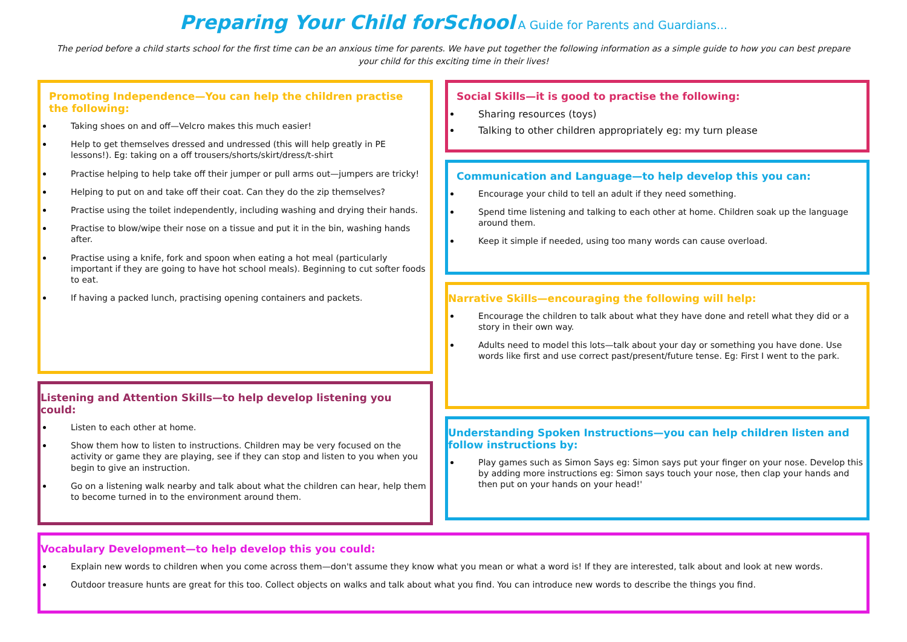Preparing Your Child forSchool A Guide for Parents and Guardians...
The period before a child starts school for the first time can be an anxious time for parents. We have put together the following information as a simple guide to how you can best prepare your child for this exciting time in their lives!
Promoting Independence—You can help the children practise the following:
Taking shoes on and off—Velcro makes this much easier!
Help to get themselves dressed and undressed (this will help greatly in PE lessons!). Eg: taking on a off trousers/shorts/skirt/dress/t-shirt
Practise helping to help take off their jumper or pull arms out—jumpers are tricky!
Helping to put on and take off their coat. Can they do the zip themselves?
Practise using the toilet independently, including washing and drying their hands.
Practise to blow/wipe their nose on a tissue and put it in the bin, washing hands after.
Practise using a knife, fork and spoon when eating a hot meal (particularly important if they are going to have hot school meals). Beginning to cut softer foods to eat.
If having a packed lunch, practising opening containers and packets.
Listening and Attention Skills—to help develop listening you could:
Listen to each other at home.
Show them how to listen to instructions. Children may be very focused on the activity or game they are playing, see if they can stop and listen to you when you begin to give an instruction.
Go on a listening walk nearby and talk about what the children can hear, help them to become turned in to the environment around them.
Social Skills—it is good to practise the following:
Sharing resources (toys)
Talking to other children appropriately eg: my turn please
Communication and Language—to help develop this you can:
Encourage your child to tell an adult if they need something.
Spend time listening and talking to each other at home. Children soak up the language around them.
Keep it simple if needed, using too many words can cause overload.
Narrative Skills—encouraging the following will help:
Encourage the children to talk about what they have done and retell what they did or a story in their own way.
Adults need to model this lots—talk about your day or something you have done. Use words like first and use correct past/present/future tense. Eg: First I went to the park.
Understanding Spoken Instructions—you can help children listen and follow instructions by:
Play games such as Simon Says eg: Simon says put your finger on your nose. Develop this by adding more instructions eg: Simon says touch your nose, then clap your hands and then put on your hands on your head!'
Vocabulary Development—to help develop this you could:
Explain new words to children when you come across them—don't assume they know what you mean or what a word is! If they are interested, talk about and look at new words.
Outdoor treasure hunts are great for this too. Collect objects on walks and talk about what you find. You can introduce new words to describe the things you find.